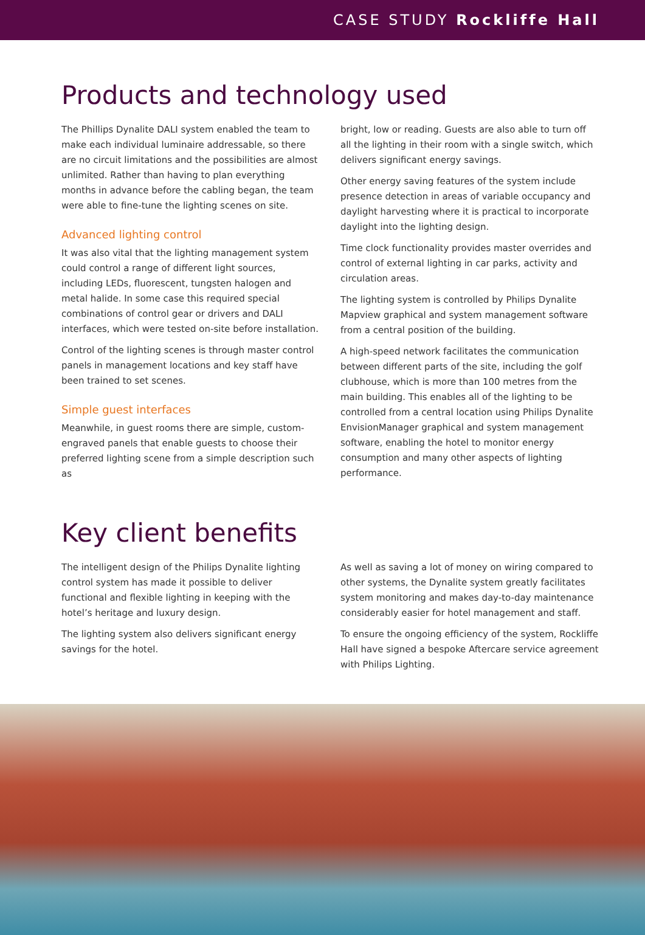CASE STUDY Rockliffe Hall
Products and technology used
The Phillips Dynalite DALI system enabled the team to make each individual luminaire addressable, so there are no circuit limitations and the possibilities are almost unlimited. Rather than having to plan everything months in advance before the cabling began, the team were able to fine-tune the lighting scenes on site.
Advanced lighting control
It was also vital that the lighting management system could control a range of different light sources, including LEDs, fluorescent, tungsten halogen and metal halide. In some case this required special combinations of control gear or drivers and DALI interfaces, which were tested on-site before installation.
Control of the lighting scenes is through master control panels in management locations and key staff have been trained to set scenes.
Simple guest interfaces
Meanwhile, in guest rooms there are simple, custom-engraved panels that enable guests to choose their preferred lighting scene from a simple description such as
bright, low or reading. Guests are also able to turn off all the lighting in their room with a single switch, which delivers significant energy savings.
Other energy saving features of the system include presence detection in areas of variable occupancy and daylight harvesting where it is practical to incorporate daylight into the lighting design.
Time clock functionality provides master overrides and control of external lighting in car parks, activity and circulation areas.
The lighting system is controlled by Philips Dynalite Mapview graphical and system management software from a central position of the building.
A high-speed network facilitates the communication between different parts of the site, including the golf clubhouse, which is more than 100 metres from the main building. This enables all of the lighting to be controlled from a central location using Philips Dynalite EnvisionManager graphical and system management software, enabling the hotel to monitor energy consumption and many other aspects of lighting performance.
Key client benefits
The intelligent design of the Philips Dynalite lighting control system has made it possible to deliver functional and flexible lighting in keeping with the hotel’s heritage and luxury design.
The lighting system also delivers significant energy savings for the hotel.
As well as saving a lot of money on wiring compared to other systems, the Dynalite system greatly facilitates system monitoring and makes day-to-day maintenance considerably easier for hotel management and staff.
To ensure the ongoing efficiency of the system, Rockliffe Hall have signed a bespoke Aftercare service agreement with Philips Lighting.